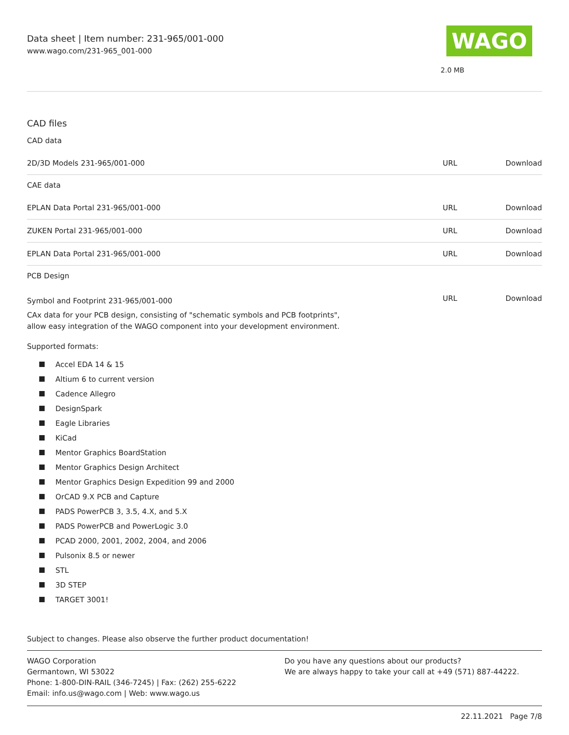Data sheet | Item number: 231-965/001-000
www.wago.com/231-965_001-000
WAGO
2.0 MB
CAD files
CAD data
| 2D/3D Models 231-965/001-000 | URL | Download |
CAE data
| EPLAN Data Portal 231-965/001-000 | URL | Download |
| ZUKEN Portal 231-965/001-000 | URL | Download |
| EPLAN Data Portal 231-965/001-000 | URL | Download |
PCB Design
| Symbol and Footprint 231-965/001-000 | URL | Download |
CAx data for your PCB design, consisting of "schematic symbols and PCB footprints",
allow easy integration of the WAGO component into your development environment.
Supported formats:
Accel EDA 14 & 15
Altium 6 to current version
Cadence Allegro
DesignSpark
Eagle Libraries
KiCad
Mentor Graphics BoardStation
Mentor Graphics Design Architect
Mentor Graphics Design Expedition 99 and 2000
OrCAD 9.X PCB and Capture
PADS PowerPCB 3, 3.5, 4.X, and 5.X
PADS PowerPCB and PowerLogic 3.0
PCAD 2000, 2001, 2002, 2004, and 2006
Pulsonix 8.5 or newer
STL
3D STEP
TARGET 3001!
Subject to changes. Please also observe the further product documentation!
WAGO Corporation
Germantown, WI 53022
Phone: 1-800-DIN-RAIL (346-7245) | Fax: (262) 255-6222
Email: info.us@wago.com | Web: www.wago.us
Do you have any questions about our products?
We are always happy to take your call at +49 (571) 887-44222.
22.11.2021 Page 7/8